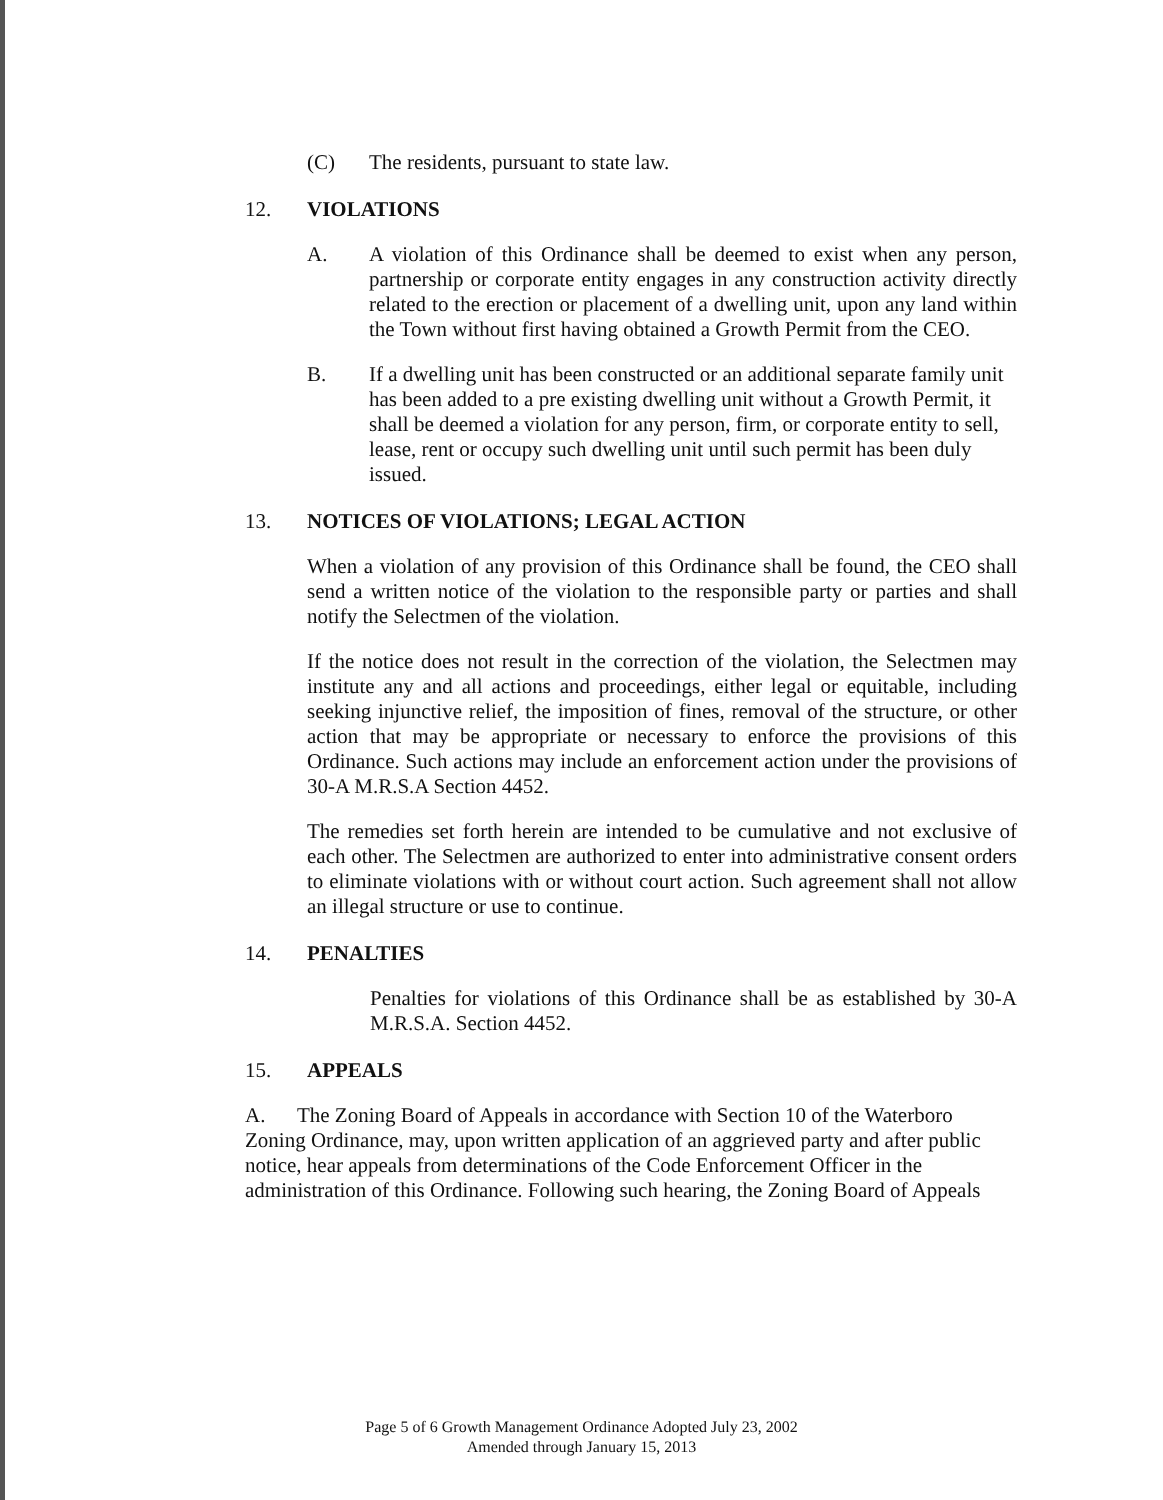(C) The residents, pursuant to state law.
12. VIOLATIONS
A. A violation of this Ordinance shall be deemed to exist when any person, partnership or corporate entity engages in any construction activity directly related to the erection or placement of a dwelling unit, upon any land within the Town without first having obtained a Growth Permit from the CEO.
B. If a dwelling unit has been constructed or an additional separate family unit has been added to a pre existing dwelling unit without a Growth Permit, it shall be deemed a violation for any person, firm, or corporate entity to sell, lease, rent or occupy such dwelling unit until such permit has been duly issued.
13. NOTICES OF VIOLATIONS; LEGAL ACTION
When a violation of any provision of this Ordinance shall be found, the CEO shall send a written notice of the violation to the responsible party or parties and shall notify the Selectmen of the violation.
If the notice does not result in the correction of the violation, the Selectmen may institute any and all actions and proceedings, either legal or equitable, including seeking injunctive relief, the imposition of fines, removal of the structure, or other action that may be appropriate or necessary to enforce the provisions of this Ordinance. Such actions may include an enforcement action under the provisions of 30-A M.R.S.A Section 4452.
The remedies set forth herein are intended to be cumulative and not exclusive of each other. The Selectmen are authorized to enter into administrative consent orders to eliminate violations with or without court action. Such agreement shall not allow an illegal structure or use to continue.
14. PENALTIES
Penalties for violations of this Ordinance shall be as established by 30-A M.R.S.A. Section 4452.
15. APPEALS
A. The Zoning Board of Appeals in accordance with Section 10 of the Waterboro Zoning Ordinance, may, upon written application of an aggrieved party and after public notice, hear appeals from determinations of the Code Enforcement Officer in the administration of this Ordinance. Following such hearing, the Zoning Board of Appeals
Page 5 of 6 Growth Management Ordinance Adopted July 23, 2002
Amended through January 15, 2013